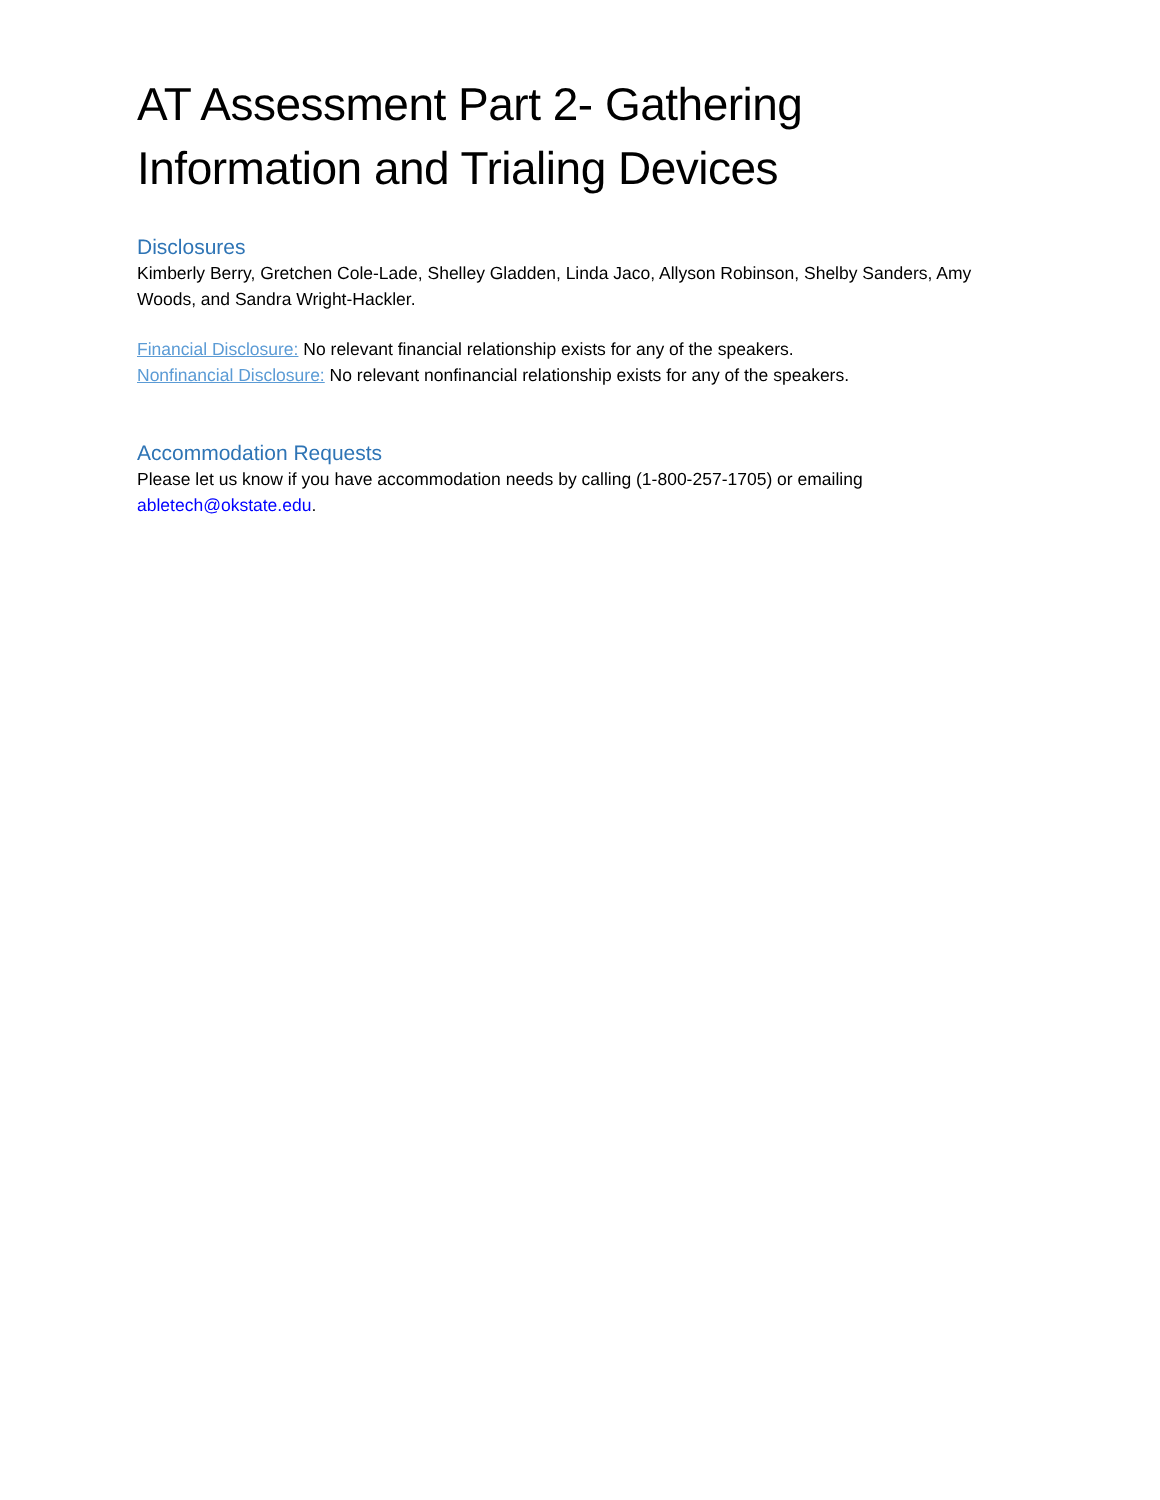AT Assessment Part 2- Gathering Information and Trialing Devices
Disclosures
Kimberly Berry, Gretchen Cole-Lade, Shelley Gladden, Linda Jaco, Allyson Robinson, Shelby Sanders, Amy Woods, and Sandra Wright-Hackler.
Financial Disclosure: No relevant financial relationship exists for any of the speakers.
Nonfinancial Disclosure: No relevant nonfinancial relationship exists for any of the speakers.
Accommodation Requests
Please let us know if you have accommodation needs by calling (1-800-257-1705) or emailing abletech@okstate.edu.